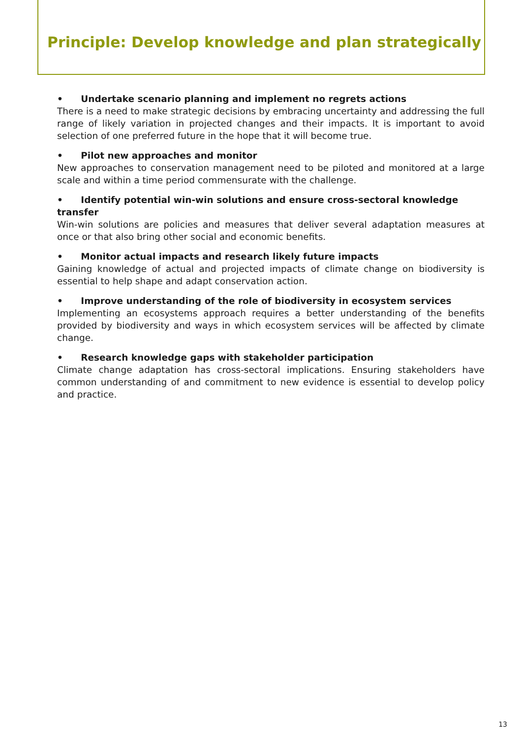Principle: Develop knowledge and plan strategically
• Undertake scenario planning and implement no regrets actions
There is a need to make strategic decisions by embracing uncertainty and addressing the full range of likely variation in projected changes and their impacts. It is important to avoid selection of one preferred future in the hope that it will become true.
• Pilot new approaches and monitor
New approaches to conservation management need to be piloted and monitored at a large scale and within a time period commensurate with the challenge.
• Identify potential win-win solutions and ensure cross-sectoral knowledge transfer
Win-win solutions are policies and measures that deliver several adaptation measures at once or that also bring other social and economic benefits.
• Monitor actual impacts and research likely future impacts
Gaining knowledge of actual and projected impacts of climate change on biodiversity is essential to help shape and adapt conservation action.
• Improve understanding of the role of biodiversity in ecosystem services
Implementing an ecosystems approach requires a better understanding of the benefits provided by biodiversity and ways in which ecosystem services will be affected by climate change.
• Research knowledge gaps with stakeholder participation
Climate change adaptation has cross-sectoral implications. Ensuring stakeholders have common understanding of and commitment to new evidence is essential to develop policy and practice.
13